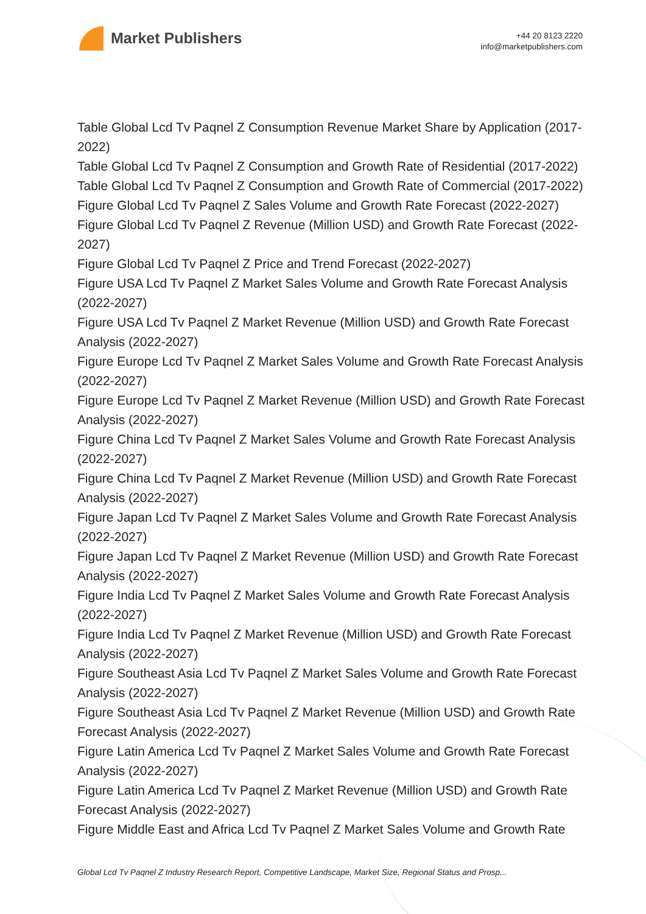Market Publishers
+44 20 8123 2220
info@marketpublishers.com
Table Global Lcd Tv Paqnel Z Consumption Revenue Market Share by Application (2017-2022)
Table Global Lcd Tv Paqnel Z Consumption and Growth Rate of Residential (2017-2022)
Table Global Lcd Tv Paqnel Z Consumption and Growth Rate of Commercial (2017-2022)
Figure Global Lcd Tv Paqnel Z Sales Volume and Growth Rate Forecast (2022-2027)
Figure Global Lcd Tv Paqnel Z Revenue (Million USD) and Growth Rate Forecast (2022-2027)
Figure Global Lcd Tv Paqnel Z Price and Trend Forecast (2022-2027)
Figure USA Lcd Tv Paqnel Z Market Sales Volume and Growth Rate Forecast Analysis (2022-2027)
Figure USA Lcd Tv Paqnel Z Market Revenue (Million USD) and Growth Rate Forecast Analysis (2022-2027)
Figure Europe Lcd Tv Paqnel Z Market Sales Volume and Growth Rate Forecast Analysis (2022-2027)
Figure Europe Lcd Tv Paqnel Z Market Revenue (Million USD) and Growth Rate Forecast Analysis (2022-2027)
Figure China Lcd Tv Paqnel Z Market Sales Volume and Growth Rate Forecast Analysis (2022-2027)
Figure China Lcd Tv Paqnel Z Market Revenue (Million USD) and Growth Rate Forecast Analysis (2022-2027)
Figure Japan Lcd Tv Paqnel Z Market Sales Volume and Growth Rate Forecast Analysis (2022-2027)
Figure Japan Lcd Tv Paqnel Z Market Revenue (Million USD) and Growth Rate Forecast Analysis (2022-2027)
Figure India Lcd Tv Paqnel Z Market Sales Volume and Growth Rate Forecast Analysis (2022-2027)
Figure India Lcd Tv Paqnel Z Market Revenue (Million USD) and Growth Rate Forecast Analysis (2022-2027)
Figure Southeast Asia Lcd Tv Paqnel Z Market Sales Volume and Growth Rate Forecast Analysis (2022-2027)
Figure Southeast Asia Lcd Tv Paqnel Z Market Revenue (Million USD) and Growth Rate Forecast Analysis (2022-2027)
Figure Latin America Lcd Tv Paqnel Z Market Sales Volume and Growth Rate Forecast Analysis (2022-2027)
Figure Latin America Lcd Tv Paqnel Z Market Revenue (Million USD) and Growth Rate Forecast Analysis (2022-2027)
Figure Middle East and Africa Lcd Tv Paqnel Z Market Sales Volume and Growth Rate
Global Lcd Tv Paqnel Z Industry Research Report, Competitive Landscape, Market Size, Regional Status and Prosp...